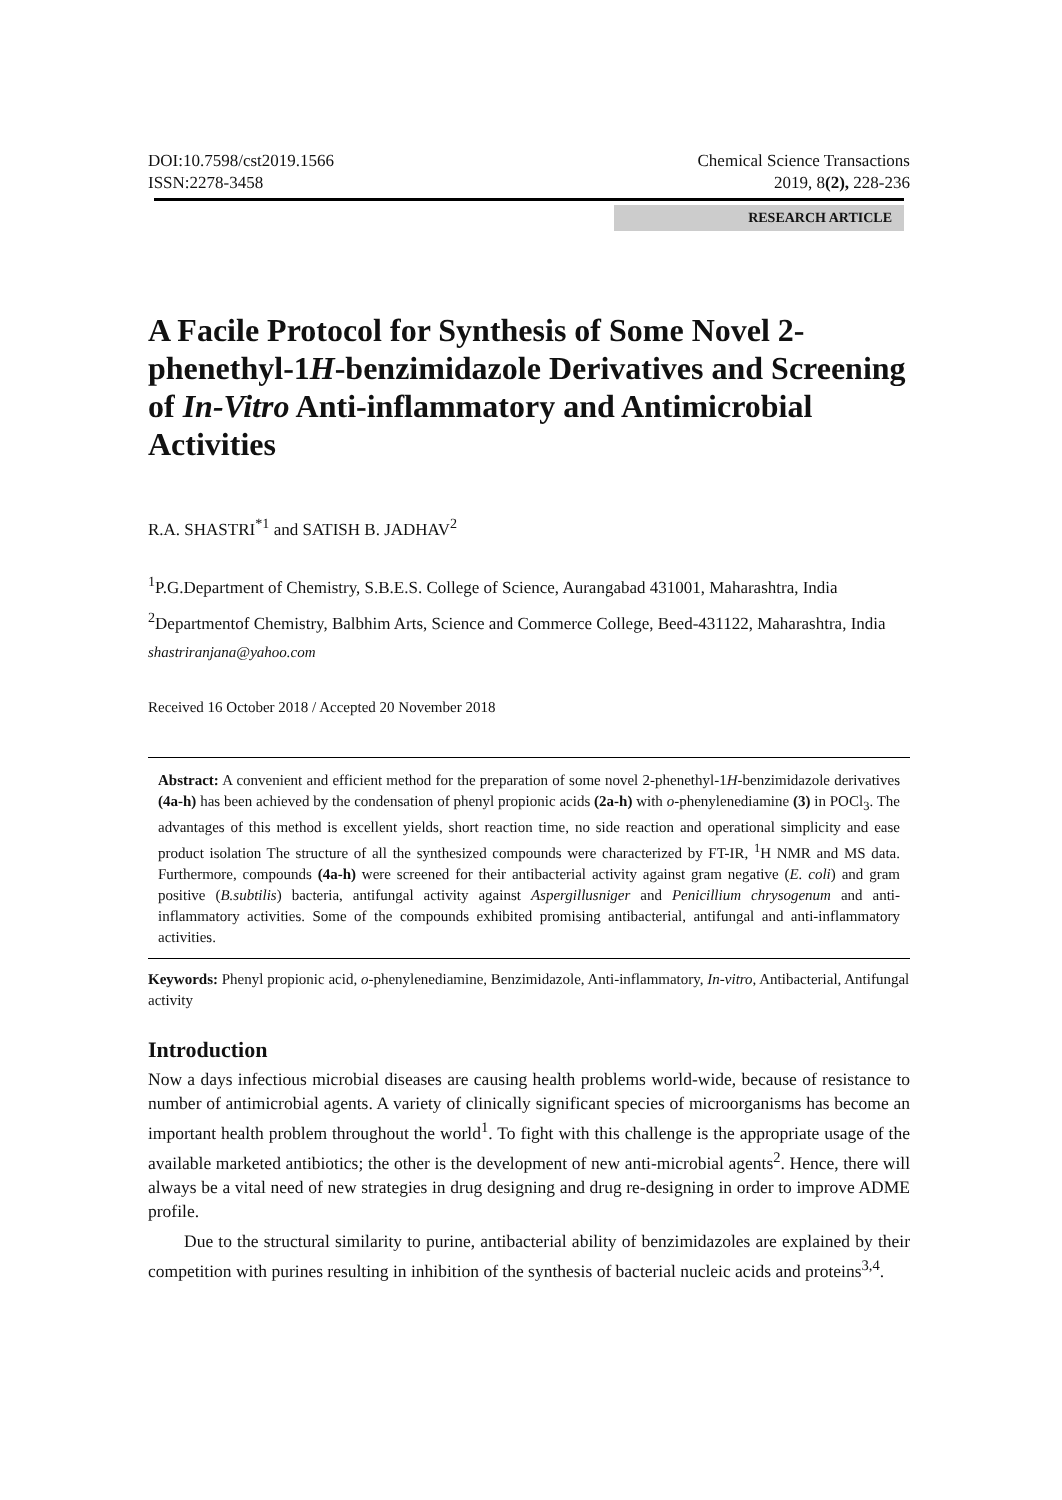DOI:10.7598/cst2019.1566
ISSN:2278-3458
Chemical Science Transactions
2019, 8(2), 228-236
RESEARCH ARTICLE
A Facile Protocol for Synthesis of Some Novel 2-phenethyl-1H-benzimidazole Derivatives and Screening of In-Vitro Anti-inflammatory and Antimicrobial Activities
R.A. SHASTRI<sup>*1</sup> and SATISH B. JADHAV<sup>2</sup>
<sup>1</sup> P.G.Department of Chemistry, S.B.E.S. College of Science, Aurangabad 431001, Maharashtra, India
<sup>2</sup> Departmentof Chemistry, Balbhim Arts, Science and Commerce College, Beed-431122, Maharashtra, India
shastriranjana@yahoo.com
Received 16 October 2018 / Accepted 20 November 2018
Abstract: A convenient and efficient method for the preparation of some novel 2-phenethyl-1H-benzimidazole derivatives (4a-h) has been achieved by the condensation of phenyl propionic acids (2a-h) with o-phenylenediamine (3) in POCl<sub>3</sub>. The advantages of this method is excellent yields, short reaction time, no side reaction and operational simplicity and ease product isolation The structure of all the synthesized compounds were characterized by FT-IR, <sup>1</sup>H NMR and MS data. Furthermore, compounds (4a-h) were screened for their antibacterial activity against gram negative (E. coli) and gram positive (B.subtilis) bacteria, antifungal activity against Aspergillusniger and Penicillium chrysogenum and anti-inflammatory activities. Some of the compounds exhibited promising antibacterial, antifungal and anti-inflammatory activities.
Keywords: Phenyl propionic acid, o-phenylenediamine, Benzimidazole, Anti-inflammatory, In-vitro, Antibacterial, Antifungal activity
Introduction
Now a days infectious microbial diseases are causing health problems world-wide, because of resistance to number of antimicrobial agents. A variety of clinically significant species of microorganisms has become an important health problem throughout the world<sup>1</sup>. To fight with this challenge is the appropriate usage of the available marketed antibiotics; the other is the development of new anti-microbial agents<sup>2</sup>. Hence, there will always be a vital need of new strategies in drug designing and drug re-designing in order to improve ADME profile.
Due to the structural similarity to purine, antibacterial ability of benzimidazoles are explained by their competition with purines resulting in inhibition of the synthesis of bacterial nucleic acids and proteins<sup>3,4</sup>.